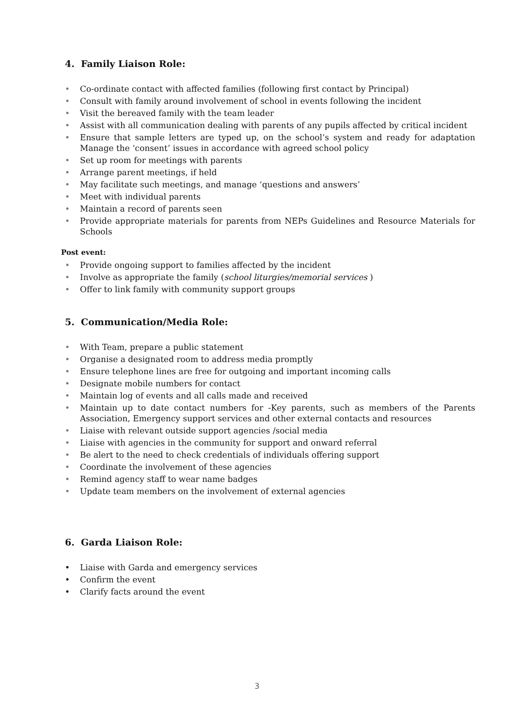4. Family Liaison Role:
• Co-ordinate contact with affected families (following first contact by Principal)
• Consult with family around involvement of school in events following the incident
• Visit the bereaved family with the team leader
• Assist with all communication dealing with parents of any pupils affected by critical incident
• Ensure that sample letters are typed up, on the school’s system and ready for adaptation Manage the ‘consent’ issues in accordance with agreed school policy
• Set up room for meetings with parents
• Arrange parent meetings, if held
• May facilitate such meetings, and manage ‘questions and answers’
• Meet with individual parents
• Maintain a record of parents seen
• Provide appropriate materials for parents from NEPs Guidelines and Resource Materials for Schools
Post event:
• Provide ongoing support to families affected by the incident
• Involve as appropriate the family (school liturgies/memorial services )
• Offer to link family with community support groups
5. Communication/Media Role:
• With Team, prepare a public statement
• Organise a designated room to address media promptly
• Ensure telephone lines are free for outgoing and important incoming calls
• Designate mobile numbers for contact
• Maintain log of events and all calls made and received
• Maintain up to date contact numbers for -Key parents, such as members of the Parents Association, Emergency support services and other external contacts and resources
• Liaise with relevant outside support agencies /social media
• Liaise with agencies in the community for support and onward referral
• Be alert to the need to check credentials of individuals offering support
• Coordinate the involvement of these agencies
• Remind agency staff to wear name badges
• Update team members on the involvement of external agencies
6. Garda Liaison Role:
• Liaise with Garda and emergency services
• Confirm the event
• Clarify facts around the event
3